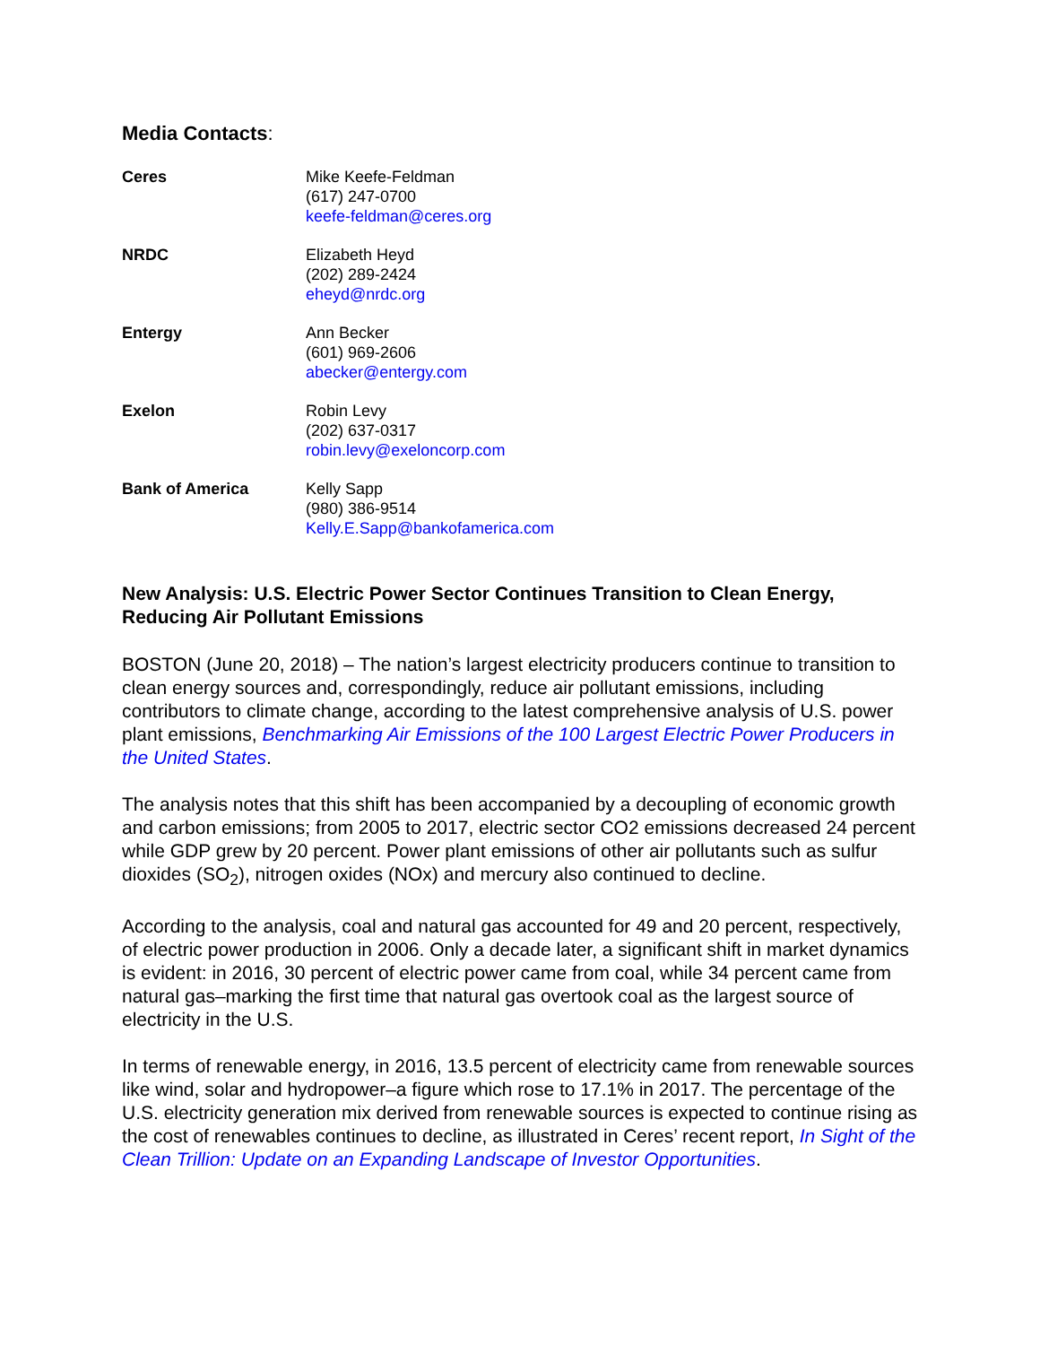Media Contacts:
| Ceres | Mike Keefe-Feldman (617) 247-0700 keefe-feldman@ceres.org |
| NRDC | Elizabeth Heyd (202) 289-2424 eheyd@nrdc.org |
| Entergy | Ann Becker (601) 969-2606 abecker@entergy.com |
| Exelon | Robin Levy (202) 637-0317 robin.levy@exeloncorp.com |
| Bank of America | Kelly Sapp (980) 386-9514 Kelly.E.Sapp@bankofamerica.com |
New Analysis: U.S. Electric Power Sector Continues Transition to Clean Energy, Reducing Air Pollutant Emissions
BOSTON (June 20, 2018) – The nation’s largest electricity producers continue to transition to clean energy sources and, correspondingly, reduce air pollutant emissions, including contributors to climate change, according to the latest comprehensive analysis of U.S. power plant emissions, Benchmarking Air Emissions of the 100 Largest Electric Power Producers in the United States.
The analysis notes that this shift has been accompanied by a decoupling of economic growth and carbon emissions; from 2005 to 2017, electric sector CO2 emissions decreased 24 percent while GDP grew by 20 percent. Power plant emissions of other air pollutants such as sulfur dioxides (SO<sub>2</sub>), nitrogen oxides (NOx) and mercury also continued to decline.
According to the analysis, coal and natural gas accounted for 49 and 20 percent, respectively, of electric power production in 2006. Only a decade later, a significant shift in market dynamics is evident: in 2016, 30 percent of electric power came from coal, while 34 percent came from natural gas–marking the first time that natural gas overtook coal as the largest source of electricity in the U.S.
In terms of renewable energy, in 2016, 13.5 percent of electricity came from renewable sources like wind, solar and hydropower–a figure which rose to 17.1% in 2017. The percentage of the U.S. electricity generation mix derived from renewable sources is expected to continue rising as the cost of renewables continues to decline, as illustrated in Ceres’ recent report, In Sight of the Clean Trillion: Update on an Expanding Landscape of Investor Opportunities.